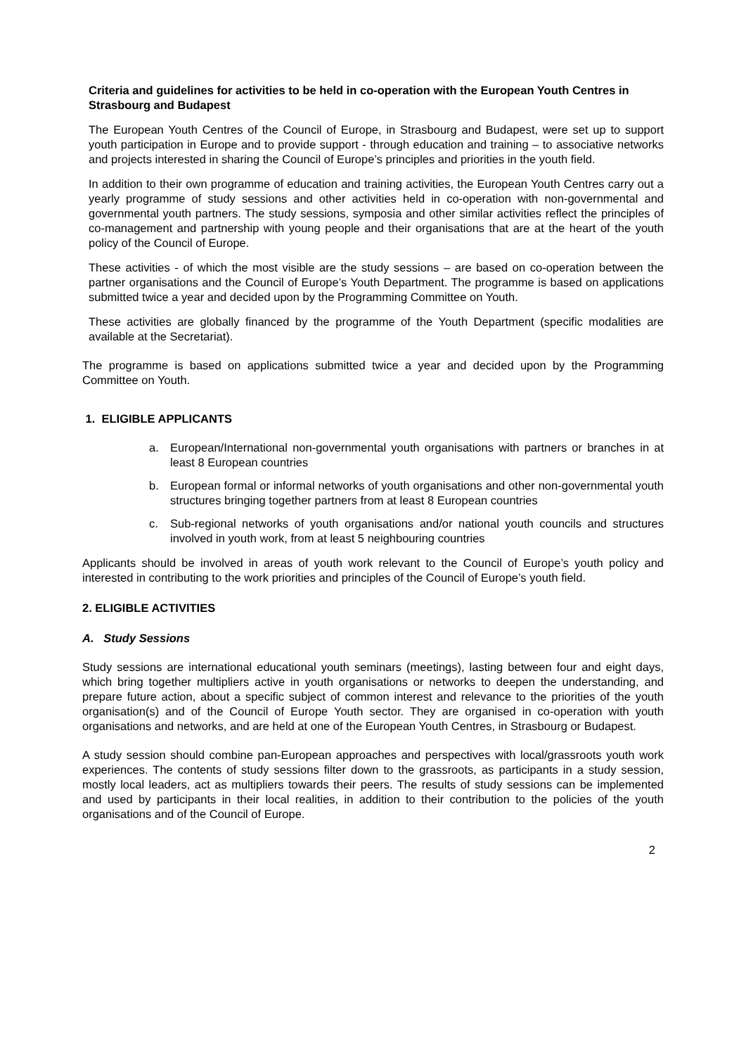Criteria and guidelines for activities to be held in co-operation with the European Youth Centres in Strasbourg and Budapest
The European Youth Centres of the Council of Europe, in Strasbourg and Budapest, were set up to support youth participation in Europe and to provide support - through education and training – to associative networks and projects interested in sharing the Council of Europe’s principles and priorities in the youth field.
In addition to their own programme of education and training activities, the European Youth Centres carry out a yearly programme of study sessions and other activities held in co-operation with non-governmental and governmental youth partners. The study sessions, symposia and other similar activities reflect the principles of co-management and partnership with young people and their organisations that are at the heart of the youth policy of the Council of Europe.
These activities - of which the most visible are the study sessions – are based on co-operation between the partner organisations and the Council of Europe’s Youth Department. The programme is based on applications submitted twice a year and decided upon by the Programming Committee on Youth.
These activities are globally financed by the programme of the Youth Department (specific modalities are available at the Secretariat).
The programme is based on applications submitted twice a year and decided upon by the Programming Committee on Youth.
1. ELIGIBLE APPLICANTS
a. European/International non-governmental youth organisations with partners or branches in at least 8 European countries
b. European formal or informal networks of youth organisations and other non-governmental youth structures bringing together partners from at least 8 European countries
c. Sub-regional networks of youth organisations and/or national youth councils and structures involved in youth work, from at least 5 neighbouring countries
Applicants should be involved in areas of youth work relevant to the Council of Europe’s youth policy and interested in contributing to the work priorities and principles of the Council of Europe’s youth field.
2. ELIGIBLE ACTIVITIES
A. Study Sessions
Study sessions are international educational youth seminars (meetings), lasting between four and eight days, which bring together multipliers active in youth organisations or networks to deepen the understanding, and prepare future action, about a specific subject of common interest and relevance to the priorities of the youth organisation(s) and of the Council of Europe Youth sector. They are organised in co-operation with youth organisations and networks, and are held at one of the European Youth Centres, in Strasbourg or Budapest.
A study session should combine pan-European approaches and perspectives with local/grassroots youth work experiences. The contents of study sessions filter down to the grassroots, as participants in a study session, mostly local leaders, act as multipliers towards their peers. The results of study sessions can be implemented and used by participants in their local realities, in addition to their contribution to the policies of the youth organisations and of the Council of Europe.
2